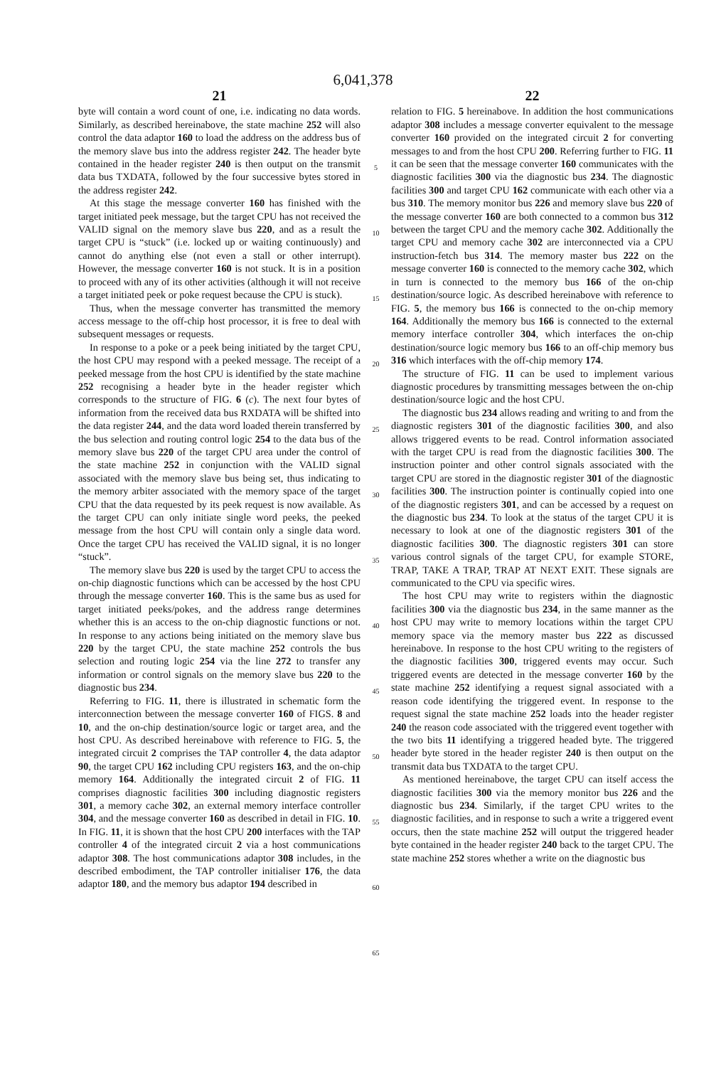6,041,378
21
byte will contain a word count of one, i.e. indicating no data words. Similarly, as described hereinabove, the state machine 252 will also control the data adaptor 160 to load the address on the address bus of the memory slave bus into the address register 242. The header byte contained in the header register 240 is then output on the transmit data bus TXDATA, followed by the four successive bytes stored in the address register 242.
At this stage the message converter 160 has finished with the target initiated peek message, but the target CPU has not received the VALID signal on the memory slave bus 220, and as a result the target CPU is “stuck” (i.e. locked up or waiting continuously) and cannot do anything else (not even a stall or other interrupt). However, the message converter 160 is not stuck. It is in a position to proceed with any of its other activities (although it will not receive a target initiated peek or poke request because the CPU is stuck).
Thus, when the message converter has transmitted the memory access message to the off-chip host processor, it is free to deal with subsequent messages or requests.
In response to a poke or a peek being initiated by the target CPU, the host CPU may respond with a peeked message. The receipt of a peeked message from the host CPU is identified by the state machine 252 recognising a header byte in the header register which corresponds to the structure of FIG. 6 (c). The next four bytes of information from the received data bus RXDATA will be shifted into the data register 244, and the data word loaded therein transferred by the bus selection and routing control logic 254 to the data bus of the memory slave bus 220 of the target CPU area under the control of the state machine 252 in conjunction with the VALID signal associated with the memory slave bus being set, thus indicating to the memory arbiter associated with the memory space of the target CPU that the data requested by its peek request is now available. As the target CPU can only initiate single word peeks, the peeked message from the host CPU will contain only a single data word. Once the target CPU has received the VALID signal, it is no longer “stuck”.
The memory slave bus 220 is used by the target CPU to access the on-chip diagnostic functions which can be accessed by the host CPU through the message converter 160. This is the same bus as used for target initiated peeks/pokes, and the address range determines whether this is an access to the on-chip diagnostic functions or not. In response to any actions being initiated on the memory slave bus 220 by the target CPU, the state machine 252 controls the bus selection and routing logic 254 via the line 272 to transfer any information or control signals on the memory slave bus 220 to the diagnostic bus 234.
Referring to FIG. 11, there is illustrated in schematic form the interconnection between the message converter 160 of FIGS. 8 and 10, and the on-chip destination/source logic or target area, and the host CPU. As described hereinabove with reference to FIG. 5, the integrated circuit 2 comprises the TAP controller 4, the data adaptor 90, the target CPU 162 including CPU registers 163, and the on-chip memory 164. Additionally the integrated circuit 2 of FIG. 11 comprises diagnostic facilities 300 including diagnostic registers 301, a memory cache 302, an external memory interface controller 304, and the message converter 160 as described in detail in FIG. 10. In FIG. 11, it is shown that the host CPU 200 interfaces with the TAP controller 4 of the integrated circuit 2 via a host communications adaptor 308. The host communications adaptor 308 includes, in the described embodiment, the TAP controller initialiser 176, the data adaptor 180, and the memory bus adaptor 194 described in
5
10
15
20
25
30
35
40
45
50
55
60
65
22
relation to FIG. 5 hereinabove. In addition the host communications adaptor 308 includes a message converter equivalent to the message converter 160 provided on the integrated circuit 2 for converting messages to and from the host CPU 200. Referring further to FIG. 11 it can be seen that the message converter 160 communicates with the diagnostic facilities 300 via the diagnostic bus 234. The diagnostic facilities 300 and target CPU 162 communicate with each other via a bus 310. The memory monitor bus 226 and memory slave bus 220 of the message converter 160 are both connected to a common bus 312 between the target CPU and the memory cache 302. Additionally the target CPU and memory cache 302 are interconnected via a CPU instruction-fetch bus 314. The memory master bus 222 on the message converter 160 is connected to the memory cache 302, which in turn is connected to the memory bus 166 of the on-chip destination/source logic. As described hereinabove with reference to FIG. 5, the memory bus 166 is connected to the on-chip memory 164. Additionally the memory bus 166 is connected to the external memory interface controller 304, which interfaces the on-chip destination/source logic memory bus 166 to an off-chip memory bus 316 which interfaces with the off-chip memory 174.
The structure of FIG. 11 can be used to implement various diagnostic procedures by transmitting messages between the on-chip destination/source logic and the host CPU.
The diagnostic bus 234 allows reading and writing to and from the diagnostic registers 301 of the diagnostic facilities 300, and also allows triggered events to be read. Control information associated with the target CPU is read from the diagnostic facilities 300. The instruction pointer and other control signals associated with the target CPU are stored in the diagnostic register 301 of the diagnostic facilities 300. The instruction pointer is continually copied into one of the diagnostic registers 301, and can be accessed by a request on the diagnostic bus 234. To look at the status of the target CPU it is necessary to look at one of the diagnostic registers 301 of the diagnostic facilities 300. The diagnostic registers 301 can store various control signals of the target CPU, for example STORE, TRAP, TAKE A TRAP, TRAP AT NEXT EXIT. These signals are communicated to the CPU via specific wires.
The host CPU may write to registers within the diagnostic facilities 300 via the diagnostic bus 234, in the same manner as the host CPU may write to memory locations within the target CPU memory space via the memory master bus 222 as discussed hereinabove. In response to the host CPU writing to the registers of the diagnostic facilities 300, triggered events may occur. Such triggered events are detected in the message converter 160 by the state machine 252 identifying a request signal associated with a reason code identifying the triggered event. In response to the request signal the state machine 252 loads into the header register 240 the reason code associated with the triggered event together with the two bits 11 identifying a triggered headed byte. The triggered header byte stored in the header register 240 is then output on the transmit data bus TXDATA to the target CPU.
As mentioned hereinabove, the target CPU can itself access the diagnostic facilities 300 via the memory monitor bus 226 and the diagnostic bus 234. Similarly, if the target CPU writes to the diagnostic facilities, and in response to such a write a triggered event occurs, then the state machine 252 will output the triggered header byte contained in the header register 240 back to the target CPU. The state machine 252 stores whether a write on the diagnostic bus